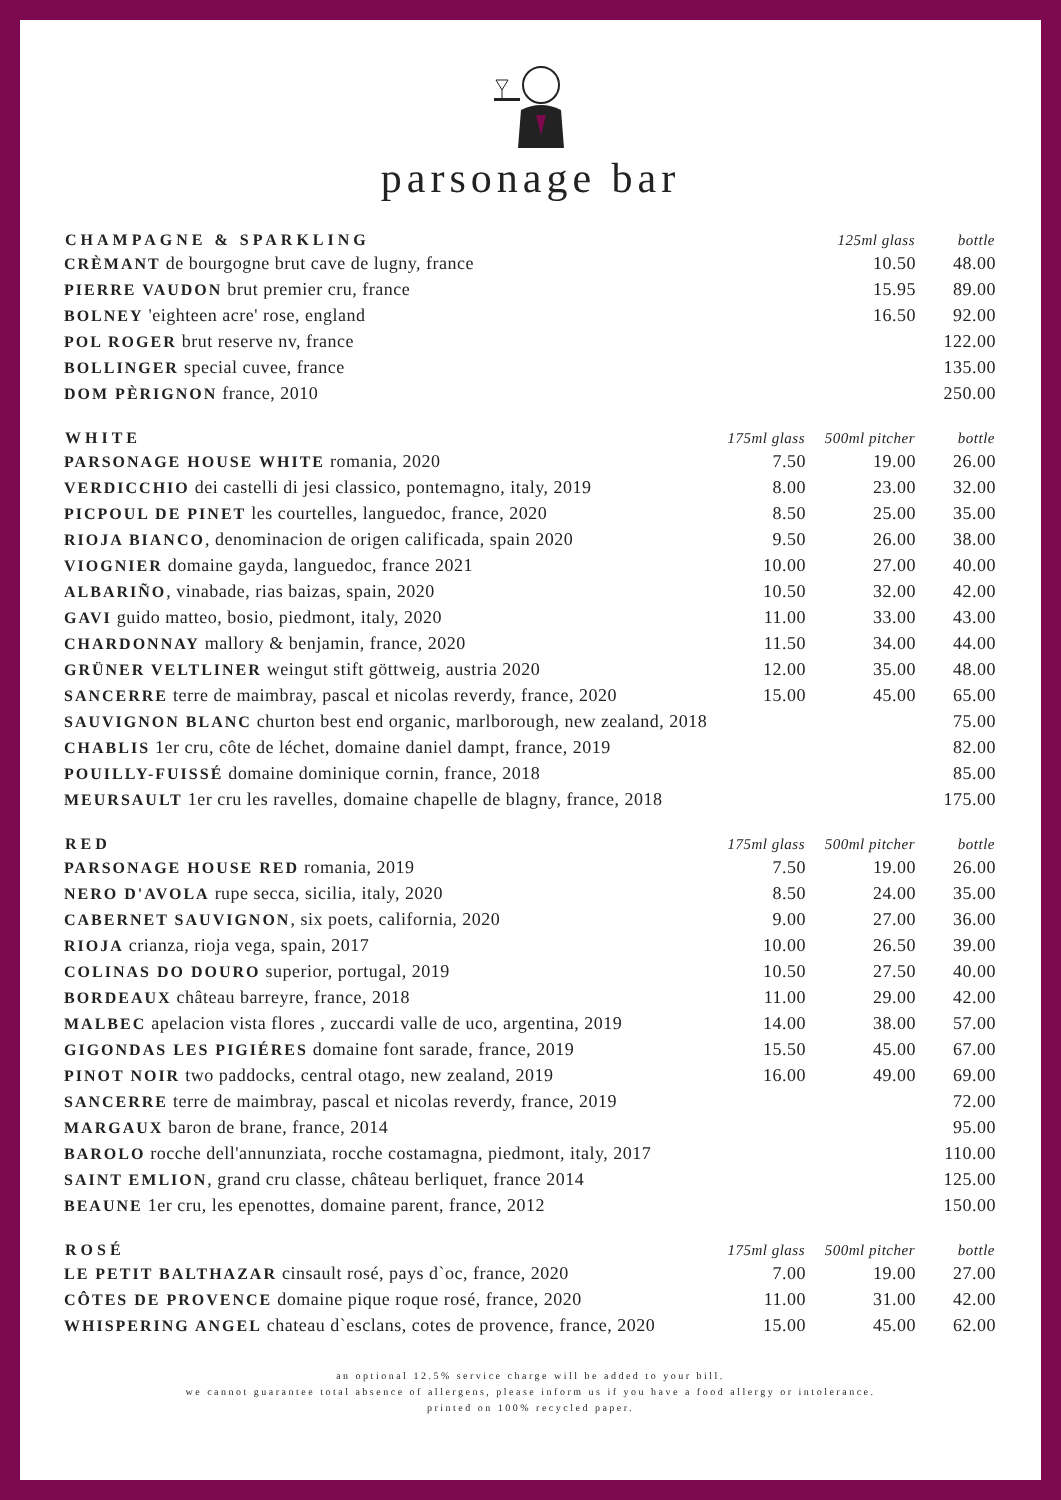parsonage bar
| CHAMPAGNE & SPARKLING | | 125ml glass | bottle |
| --- | --- | --- | --- |
| CRÈMANT de bourgogne brut cave de lugny, france | | 10.50 | 48.00 |
| PIERRE VAUDON brut premier cru, france | | 15.95 | 89.00 |
| BOLNEY 'eighteen acre' rose, england | | 16.50 | 92.00 |
| POL ROGER brut reserve nv, france | | | 122.00 |
| BOLLINGER special cuvee, france | | | 135.00 |
| DOM PÈRIGNON france, 2010 | | | 250.00 |
| WHITE | 175ml glass | 500ml pitcher | bottle |
| PARSONAGE HOUSE WHITE romania, 2020 | 7.50 | 19.00 | 26.00 |
| VERDICCHIO dei castelli di jesi classico, pontemagno, italy, 2019 | 8.00 | 23.00 | 32.00 |
| PICPOUL DE PINET les courtelles, languedoc, france, 2020 | 8.50 | 25.00 | 35.00 |
| RIOJA BIANCO , denominacion de origen calificada, spain 2020 | 9.50 | 26.00 | 38.00 |
| VIOGNIER domaine gayda, languedoc, france 2021 | 10.00 | 27.00 | 40.00 |
| ALBARIÑO , vinabade, rias baizas, spain, 2020 | 10.50 | 32.00 | 42.00 |
| GAVI guido matteo, bosio, piedmont, italy, 2020 | 11.00 | 33.00 | 43.00 |
| CHARDONNAY mallory & benjamin, france, 2020 | 11.50 | 34.00 | 44.00 |
| GRÜNER VELTLINER weingut stift göttweig, austria 2020 | 12.00 | 35.00 | 48.00 |
| SANCERRE terre de maimbray, pascal et nicolas reverdy, france, 2020 | 15.00 | 45.00 | 65.00 |
| SAUVIGNON BLANC churton best end organic, marlborough, new zealand, 2018 | | | 75.00 |
| CHABLIS 1er cru, côte de léchet, domaine daniel dampt, france, 2019 | | | 82.00 |
| POUILLY-FUISSÉ domaine dominique cornin, france, 2018 | | | 85.00 |
| MEURSAULT 1er cru les ravelles, domaine chapelle de blagny, france, 2018 | | | 175.00 |
| RED | 175ml glass | 500ml pitcher | bottle |
| PARSONAGE HOUSE RED romania, 2019 | 7.50 | 19.00 | 26.00 |
| NERO D'AVOLA rupe secca, sicilia, italy, 2020 | 8.50 | 24.00 | 35.00 |
| CABERNET SAUVIGNON , six poets, california, 2020 | 9.00 | 27.00 | 36.00 |
| RIOJA crianza, rioja vega, spain, 2017 | 10.00 | 26.50 | 39.00 |
| COLINAS DO DOURO superior, portugal, 2019 | 10.50 | 27.50 | 40.00 |
| BORDEAUX château barreyre, france, 2018 | 11.00 | 29.00 | 42.00 |
| MALBEC apelacion vista flores , zuccardi valle de uco, argentina, 2019 | 14.00 | 38.00 | 57.00 |
| GIGONDAS LES PIGIÉRES domaine font sarade, france, 2019 | 15.50 | 45.00 | 67.00 |
| PINOT NOIR two paddocks, central otago, new zealand, 2019 | 16.00 | 49.00 | 69.00 |
| SANCERRE terre de maimbray, pascal et nicolas reverdy, france, 2019 | | | 72.00 |
| MARGAUX baron de brane, france, 2014 | | | 95.00 |
| BAROLO rocche dell'annunziata, rocche costamagna, piedmont, italy, 2017 | | | 110.00 |
| SAINT EMLION , grand cru classe, château berliquet, france 2014 | | | 125.00 |
| BEAUNE 1er cru, les epenottes, domaine parent, france, 2012 | | | 150.00 |
| ROSÉ | 175ml glass | 500ml pitcher | bottle |
| LE PETIT BALTHAZAR cinsault rosé, pays d`oc, france, 2020 | 7.00 | 19.00 | 27.00 |
| CÔTES DE PROVENCE domaine pique roque rosé, france, 2020 | 11.00 | 31.00 | 42.00 |
| WHISPERING ANGEL chateau d`esclans, cotes de provence, france, 2020 | 15.00 | 45.00 | 62.00 |
an optional 12.5% service charge will be added to your bill.
we cannot guarantee total absence of allergens, please inform us if you have a food allergy or intolerance.
printed on 100% recycled paper.